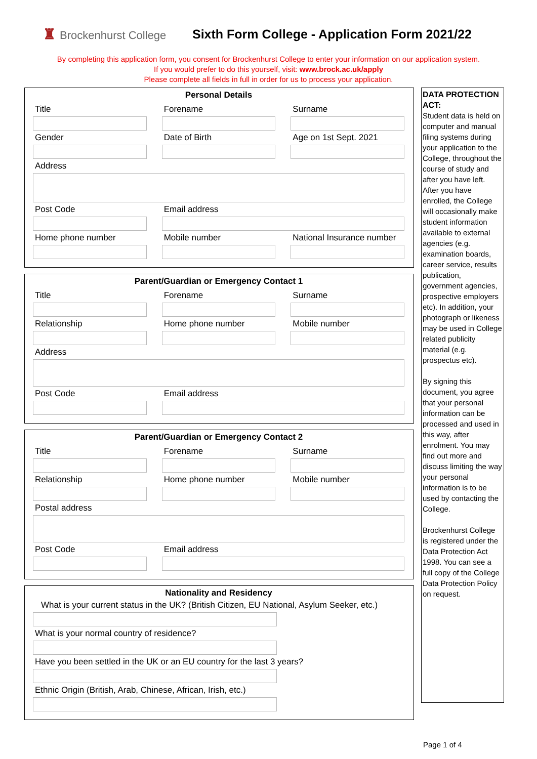♜ Brockenhurst College
Sixth Form College - Application Form 2021/22
By completing this application form, you consent for Brockenhurst College to enter your information on our application system.
If you would prefer to do this yourself, visit: www.brock.ac.uk/apply
Please complete all fields in full in order for us to process your application.
Personal Details
Title Forename Surname
Gender Date of Birth Age on 1st Sept. 2021
Address
Post Code Email address
Home phone number Mobile number National Insurance number
Parent/Guardian or Emergency Contact 1
Title Forename Surname
Relationship Home phone number Mobile number
Address
Post Code Email address
Parent/Guardian or Emergency Contact 2
Title Forename Surname
Relationship Home phone number Mobile number
Postal address
Post Code Email address
Nationality and Residency
What is your current status in the UK? (British Citizen, EU National, Asylum Seeker, etc.)
What is your normal country of residence?
Have you been settled in the UK or an EU country for the last 3 years?
Ethnic Origin (British, Arab, Chinese, African, Irish, etc.)
DATA PROTECTION ACT:
Student data is held on computer and manual filing systems during your application to the College, throughout the course of study and after you have left. After you have enrolled, the College will occasionally make student information available to external agencies (e.g. examination boards, career service, results publication, government agencies, prospective employers etc). In addition, your photograph or likeness may be used in College related publicity material (e.g. prospectus etc).
By signing this document, you agree that your personal information can be processed and used in this way, after enrolment. You may find out more and discuss limiting the way your personal information is to be used by contacting the College.
Brockenhurst College is registered under the Data Protection Act 1998. You can see a full copy of the College Data Protection Policy on request.
Page 1 of 4